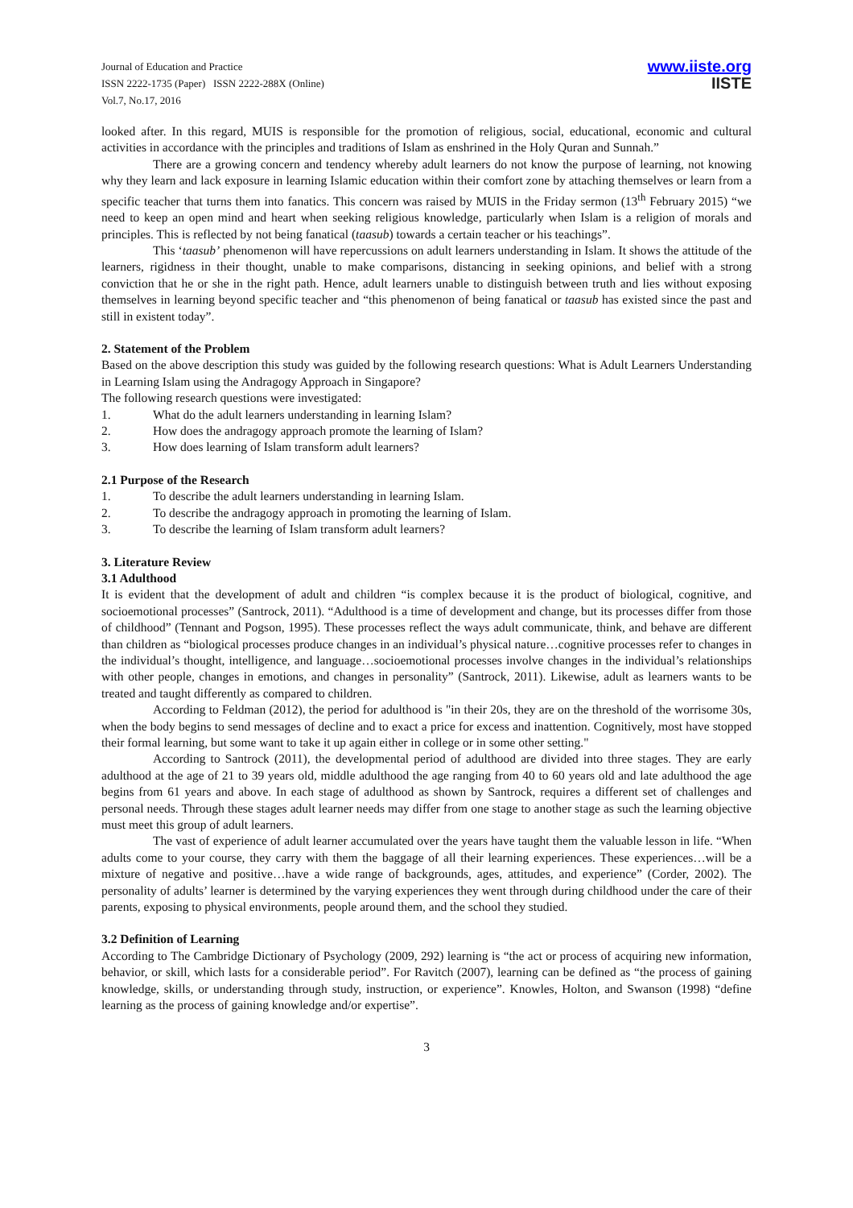Journal of Education and Practice
ISSN 2222-1735 (Paper) ISSN 2222-288X (Online)
Vol.7, No.17, 2016
www.iiste.org
IISTE
looked after. In this regard, MUIS is responsible for the promotion of religious, social, educational, economic and cultural activities in accordance with the principles and traditions of Islam as enshrined in the Holy Quran and Sunnah.”
There are a growing concern and tendency whereby adult learners do not know the purpose of learning, not knowing why they learn and lack exposure in learning Islamic education within their comfort zone by attaching themselves or learn from a specific teacher that turns them into fanatics. This concern was raised by MUIS in the Friday sermon (13<sup>th</sup> February 2015) “we need to keep an open mind and heart when seeking religious knowledge, particularly when Islam is a religion of morals and principles. This is reflected by not being fanatical (taasub) towards a certain teacher or his teachings”.
This ‘taasub’ phenomenon will have repercussions on adult learners understanding in Islam. It shows the attitude of the learners, rigidness in their thought, unable to make comparisons, distancing in seeking opinions, and belief with a strong conviction that he or she in the right path. Hence, adult learners unable to distinguish between truth and lies without exposing themselves in learning beyond specific teacher and “this phenomenon of being fanatical or taasub has existed since the past and still in existent today”.
2. Statement of the Problem
Based on the above description this study was guided by the following research questions: What is Adult Learners Understanding in Learning Islam using the Andragogy Approach in Singapore?
The following research questions were investigated:
1. What do the adult learners understanding in learning Islam?
2. How does the andragogy approach promote the learning of Islam?
3. How does learning of Islam transform adult learners?
2.1 Purpose of the Research
1. To describe the adult learners understanding in learning Islam.
2. To describe the andragogy approach in promoting the learning of Islam.
3. To describe the learning of Islam transform adult learners?
3. Literature Review
3.1 Adulthood
It is evident that the development of adult and children “is complex because it is the product of biological, cognitive, and socioemotional processes” (Santrock, 2011). “Adulthood is a time of development and change, but its processes differ from those of childhood” (Tennant and Pogson, 1995). These processes reflect the ways adult communicate, think, and behave are different than children as “biological processes produce changes in an individual’s physical nature…cognitive processes refer to changes in the individual’s thought, intelligence, and language…socioemotional processes involve changes in the individual’s relationships with other people, changes in emotions, and changes in personality” (Santrock, 2011). Likewise, adult as learners wants to be treated and taught differently as compared to children.
According to Feldman (2012), the period for adulthood is "in their 20s, they are on the threshold of the worrisome 30s, when the body begins to send messages of decline and to exact a price for excess and inattention. Cognitively, most have stopped their formal learning, but some want to take it up again either in college or in some other setting."
According to Santrock (2011), the developmental period of adulthood are divided into three stages. They are early adulthood at the age of 21 to 39 years old, middle adulthood the age ranging from 40 to 60 years old and late adulthood the age begins from 61 years and above. In each stage of adulthood as shown by Santrock, requires a different set of challenges and personal needs. Through these stages adult learner needs may differ from one stage to another stage as such the learning objective must meet this group of adult learners.
The vast of experience of adult learner accumulated over the years have taught them the valuable lesson in life. “When adults come to your course, they carry with them the baggage of all their learning experiences. These experiences…will be a mixture of negative and positive…have a wide range of backgrounds, ages, attitudes, and experience” (Corder, 2002). The personality of adults’ learner is determined by the varying experiences they went through during childhood under the care of their parents, exposing to physical environments, people around them, and the school they studied.
3.2 Definition of Learning
According to The Cambridge Dictionary of Psychology (2009, 292) learning is “the act or process of acquiring new information, behavior, or skill, which lasts for a considerable period”. For Ravitch (2007), learning can be defined as “the process of gaining knowledge, skills, or understanding through study, instruction, or experience”. Knowles, Holton, and Swanson (1998) “define learning as the process of gaining knowledge and/or expertise”.
3